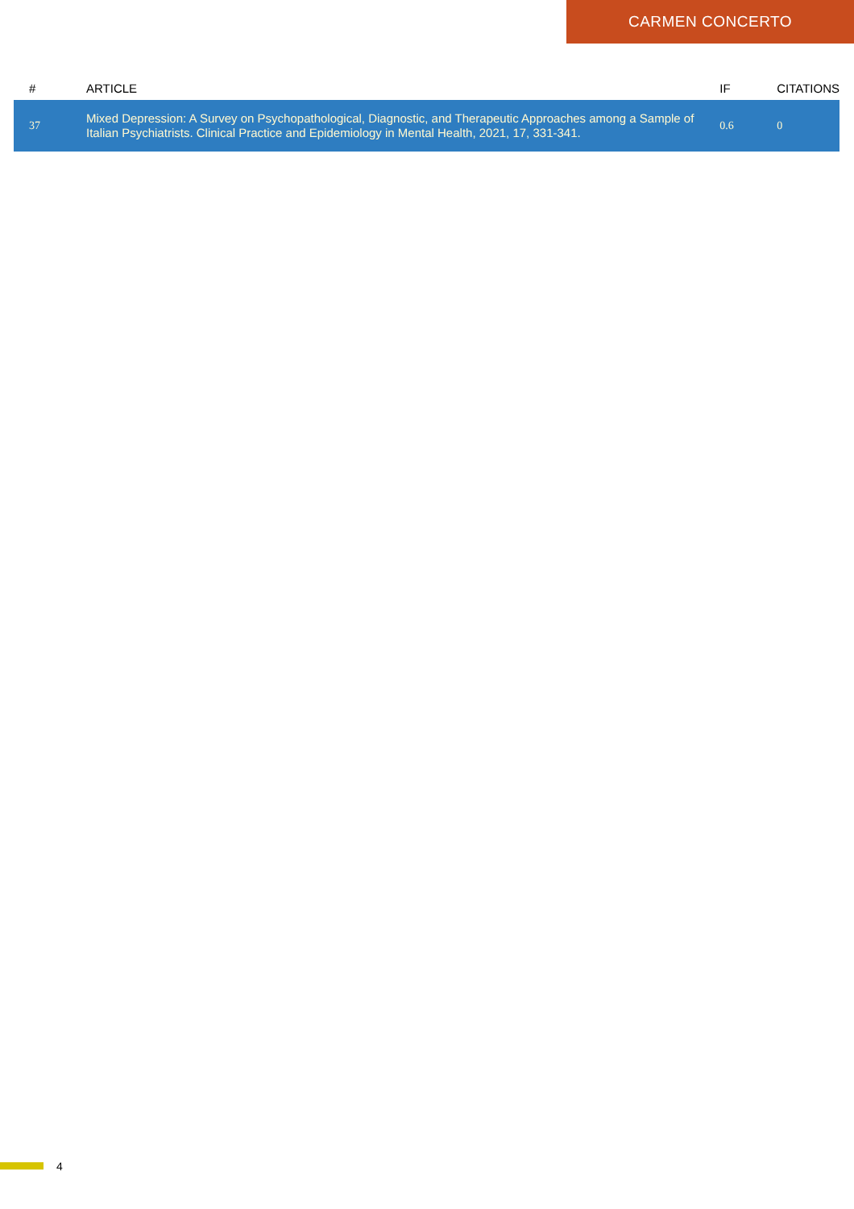CARMEN CONCERTO
| # | ARTICLE | IF | CITATIONS |
| --- | --- | --- | --- |
| 37 | Mixed Depression: A Survey on Psychopathological, Diagnostic, and Therapeutic Approaches among a Sample of Italian Psychiatrists. Clinical Practice and Epidemiology in Mental Health, 2021, 17, 331-341. | 0.6 | 0 |
4